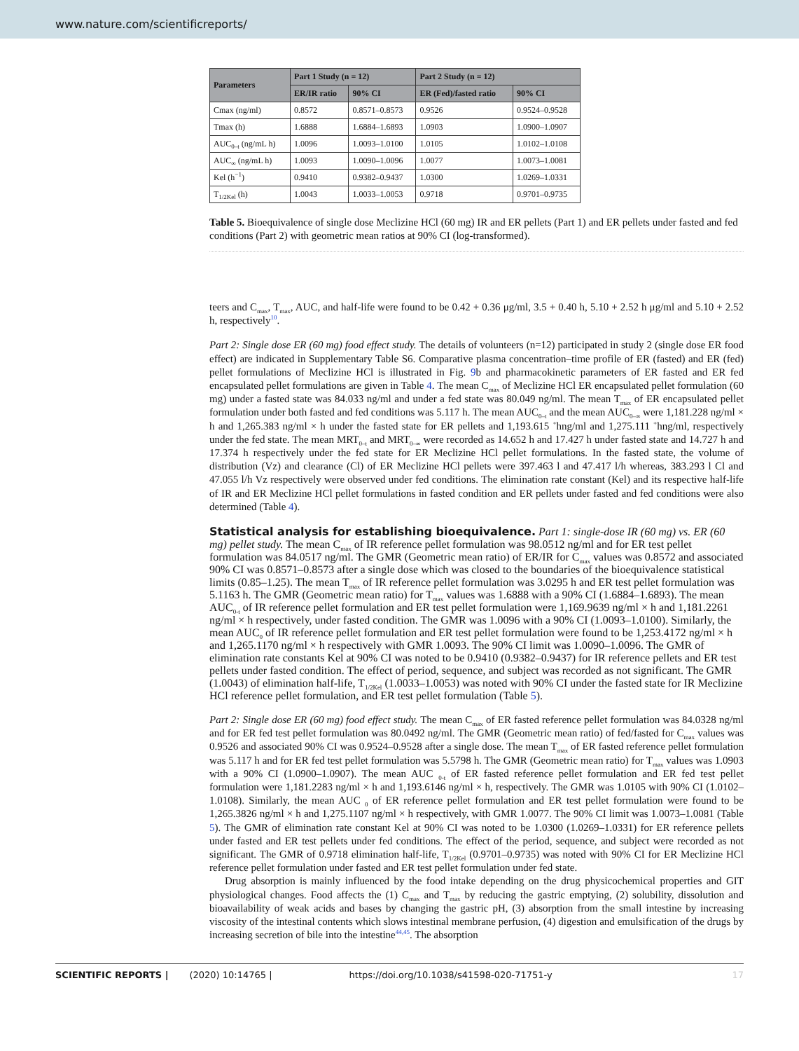www.nature.com/scientificreports/
| Parameters | Part 1 Study (n = 12) | | Part 2 Study (n = 12) | |
| --- | --- | --- | --- | --- |
| | ER/IR ratio | 90% CI | ER (Fed)/fasted ratio | 90% CI |
| Cmax (ng/ml) | 0.8572 | 0.8571–0.8573 | 0.9526 | 0.9524–0.9528 |
| Tmax (h) | 1.6888 | 1.6884–1.6893 | 1.0903 | 1.0900–1.0907 |
| AUC<sub>0–t</sub> (ng/mL h) | 1.0096 | 1.0093–1.0100 | 1.0105 | 1.0102–1.0108 |
| AUC<sub>∞</sub> (ng/mL h) | 1.0093 | 1.0090–1.0096 | 1.0077 | 1.0073–1.0081 |
| Kel (h<sup>−1</sup>) | 0.9410 | 0.9382–0.9437 | 1.0300 | 1.0269–1.0331 |
| T<sub>1/2Kel</sub> (h) | 1.0043 | 1.0033–1.0053 | 0.9718 | 0.9701–0.9735 |
Table 5. Bioequivalence of single dose Meclizine HCl (60 mg) IR and ER pellets (Part 1) and ER pellets under fasted and fed conditions (Part 2) with geometric mean ratios at 90% CI (log-transformed).
teers and C<sub>max</sub>, T<sub>max</sub>, AUC, and half-life were found to be 0.42 + 0.36 μg/ml, 3.5 + 0.40 h, 5.10 + 2.52 h μg/ml and 5.10 + 2.52 h, respectively<sup>10</sup>.
Part 2: Single dose ER (60 mg) food effect study. The details of volunteers (n=12) participated in study 2 (single dose ER food effect) are indicated in Supplementary Table S6. Comparative plasma concentration–time profile of ER (fasted) and ER (fed) pellet formulations of Meclizine HCl is illustrated in Fig. 9b and pharmacokinetic parameters of ER fasted and ER fed encapsulated pellet formulations are given in Table 4. The mean C<sub>max</sub> of Meclizine HCl ER encapsulated pellet formulation (60 mg) under a fasted state was 84.033 ng/ml and under a fed state was 80.049 ng/ml. The mean T<sub>max</sub> of ER encapsulated pellet formulation under both fasted and fed conditions was 5.117 h. The mean AUC<sub>0–t</sub> and the mean AUC<sub>0–∞</sub> were 1,181.228 ng/ml × h and 1,265.383 ng/ml × h under the fasted state for ER pellets and 1,193.615 <sup>+</sup>hng/ml and 1,275.111 <sup>+</sup>hng/ml, respectively under the fed state. The mean MRT<sub>0–t</sub> and MRT<sub>0–∞</sub> were recorded as 14.652 h and 17.427 h under fasted state and 14.727 h and 17.374 h respectively under the fed state for ER Meclizine HCl pellet formulations. In the fasted state, the volume of distribution (Vz) and clearance (Cl) of ER Meclizine HCl pellets were 397.463 l and 47.417 l/h whereas, 383.293 l Cl and 47.055 l/h Vz respectively were observed under fed conditions. The elimination rate constant (Kel) and its respective half-life of IR and ER Meclizine HCl pellet formulations in fasted condition and ER pellets under fasted and fed conditions were also determined (Table 4).
Statistical analysis for establishing bioequivalence.
Part 1: single-dose IR (60 mg) vs. ER (60 mg) pellet study. The mean C<sub>max</sub> of IR reference pellet formulation was 98.0512 ng/ml and for ER test pellet formulation was 84.0517 ng/ml. The GMR (Geometric mean ratio) of ER/IR for C<sub>max</sub> values was 0.8572 and associated 90% CI was 0.8571–0.8573 after a single dose which was closed to the boundaries of the bioequivalence statistical limits (0.85–1.25). The mean T<sub>max</sub> of IR reference pellet formulation was 3.0295 h and ER test pellet formulation was 5.1163 h. The GMR (Geometric mean ratio) for T<sub>max</sub> values was 1.6888 with a 90% CI (1.6884–1.6893). The mean AUC<sub>0-t</sub> of IR reference pellet formulation and ER test pellet formulation were 1,169.9639 ng/ml × h and 1,181.2261 ng/ml × h respectively, under fasted condition. The GMR was 1.0096 with a 90% CI (1.0093–1.0100). Similarly, the mean AUC<sub>0</sub> of IR reference pellet formulation and ER test pellet formulation were found to be 1,253.4172 ng/ml × h and 1,265.1170 ng/ml × h respectively with GMR 1.0093. The 90% CI limit was 1.0090–1.0096. The GMR of elimination rate constants Kel at 90% CI was noted to be 0.9410 (0.9382–0.9437) for IR reference pellets and ER test pellets under fasted condition. The effect of period, sequence, and subject was recorded as not significant. The GMR (1.0043) of elimination half-life, T<sub>1/2Kel</sub> (1.0033–1.0053) was noted with 90% CI under the fasted state for IR Meclizine HCl reference pellet formulation, and ER test pellet formulation (Table 5).
Part 2: Single dose ER (60 mg) food effect study. The mean C<sub>max</sub> of ER fasted reference pellet formulation was 84.0328 ng/ml and for ER fed test pellet formulation was 80.0492 ng/ml. The GMR (Geometric mean ratio) of fed/fasted for C<sub>max</sub> values was 0.9526 and associated 90% CI was 0.9524–0.9528 after a single dose. The mean T<sub>max</sub> of ER fasted reference pellet formulation was 5.117 h and for ER fed test pellet formulation was 5.5798 h. The GMR (Geometric mean ratio) for T<sub>max</sub> values was 1.0903 with a 90% CI (1.0900–1.0907). The mean AUC <sub>0-t</sub> of ER fasted reference pellet formulation and ER fed test pellet formulation were 1,181.2283 ng/ml × h and 1,193.6146 ng/ml × h, respectively. The GMR was 1.0105 with 90% CI (1.0102–1.0108). Similarly, the mean AUC <sub>0</sub> of ER reference pellet formulation and ER test pellet formulation were found to be 1,265.3826 ng/ml × h and 1,275.1107 ng/ml × h respectively, with GMR 1.0077. The 90% CI limit was 1.0073–1.0081 (Table 5). The GMR of elimination rate constant Kel at 90% CI was noted to be 1.0300 (1.0269–1.0331) for ER reference pellets under fasted and ER test pellets under fed conditions. The effect of the period, sequence, and subject were recorded as not significant. The GMR of 0.9718 elimination half-life, T<sub>1/2Kel</sub> (0.9701–0.9735) was noted with 90% CI for ER Meclizine HCl reference pellet formulation under fasted and ER test pellet formulation under fed state.
Drug absorption is mainly influenced by the food intake depending on the drug physicochemical properties and GIT physiological changes. Food affects the (1) C<sub>max</sub> and T<sub>max</sub> by reducing the gastric emptying, (2) solubility, dissolution and bioavailability of weak acids and bases by changing the gastric pH, (3) absorption from the small intestine by increasing viscosity of the intestinal contents which slows intestinal membrane perfusion, (4) digestion and emulsification of the drugs by increasing secretion of bile into the intestine<sup>44,45</sup>. The absorption
SCIENTIFIC REPORTS | (2020) 10:14765 | https://doi.org/10.1038/s41598-020-71751-y 17